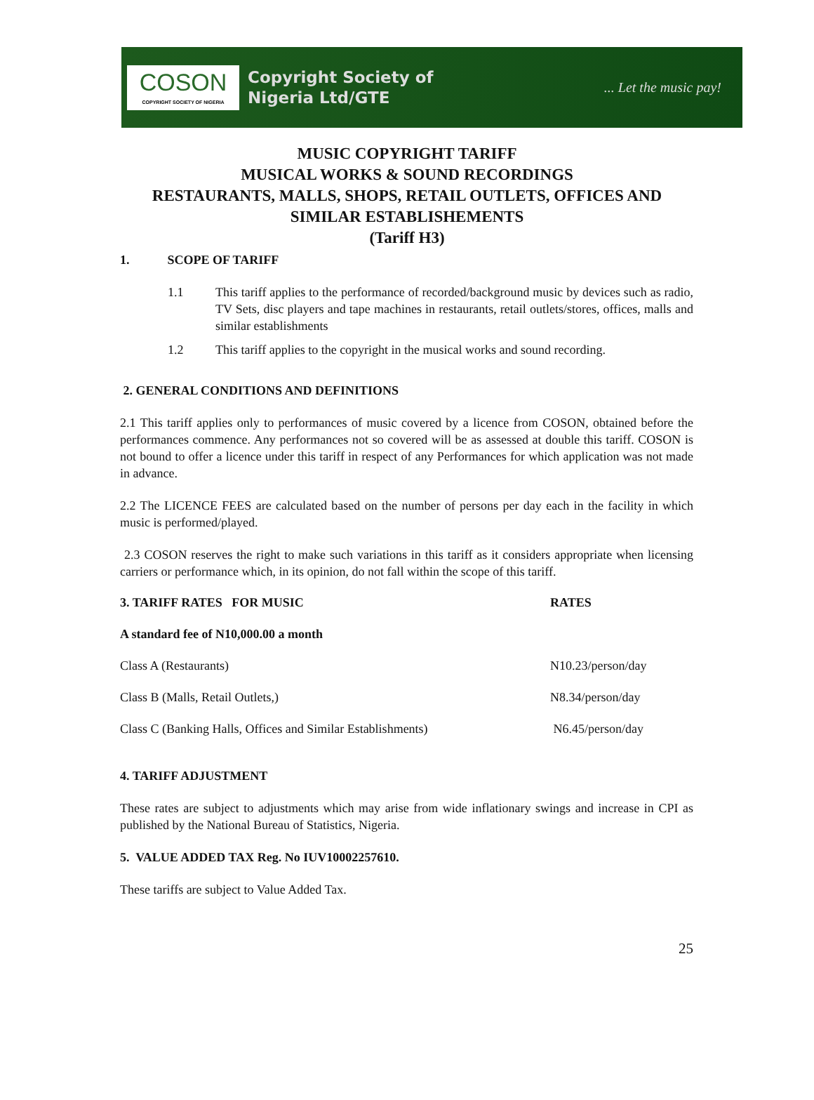COSON
COPYRIGHT SOCIETY OF NIGERIA
Copyright Society of
Nigeria Ltd/GTE
... Let the music pay!
MUSIC COPYRIGHT TARIFF
MUSICAL WORKS & SOUND RECORDINGS
RESTAURANTS, MALLS, SHOPS, RETAIL OUTLETS, OFFICES AND SIMILAR ESTABLISHEMENTS
(Tariff H3)
1. SCOPE OF TARIFF
1.1 This tariff applies to the performance of recorded/background music by devices such as radio, TV Sets, disc players and tape machines in restaurants, retail outlets/stores, offices, malls and similar establishments
1.2 This tariff applies to the copyright in the musical works and sound recording.
2. GENERAL CONDITIONS AND DEFINITIONS
2.1 This tariff applies only to performances of music covered by a licence from COSON, obtained before the performances commence. Any performances not so covered will be as assessed at double this tariff. COSON is not bound to offer a licence under this tariff in respect of any Performances for which application was not made in advance.
2.2 The LICENCE FEES are calculated based on the number of persons per day each in the facility in which music is performed/played.
2.3 COSON reserves the right to make such variations in this tariff as it considers appropriate when licensing carriers or performance which, in its opinion, do not fall within the scope of this tariff.
| 3. TARIFF RATES FOR MUSIC | RATES |
| --- | --- |
| A standard fee of N10,000.00 a month | |
| Class A (Restaurants) | N10.23/person/day |
| Class B (Malls, Retail Outlets,) | N8.34/person/day |
| Class C (Banking Halls, Offices and Similar Establishments) | N6.45/person/day |
4. TARIFF ADJUSTMENT
These rates are subject to adjustments which may arise from wide inflationary swings and increase in CPI as published by the National Bureau of Statistics, Nigeria.
5. VALUE ADDED TAX Reg. No IUV10002257610.
These tariffs are subject to Value Added Tax.
25